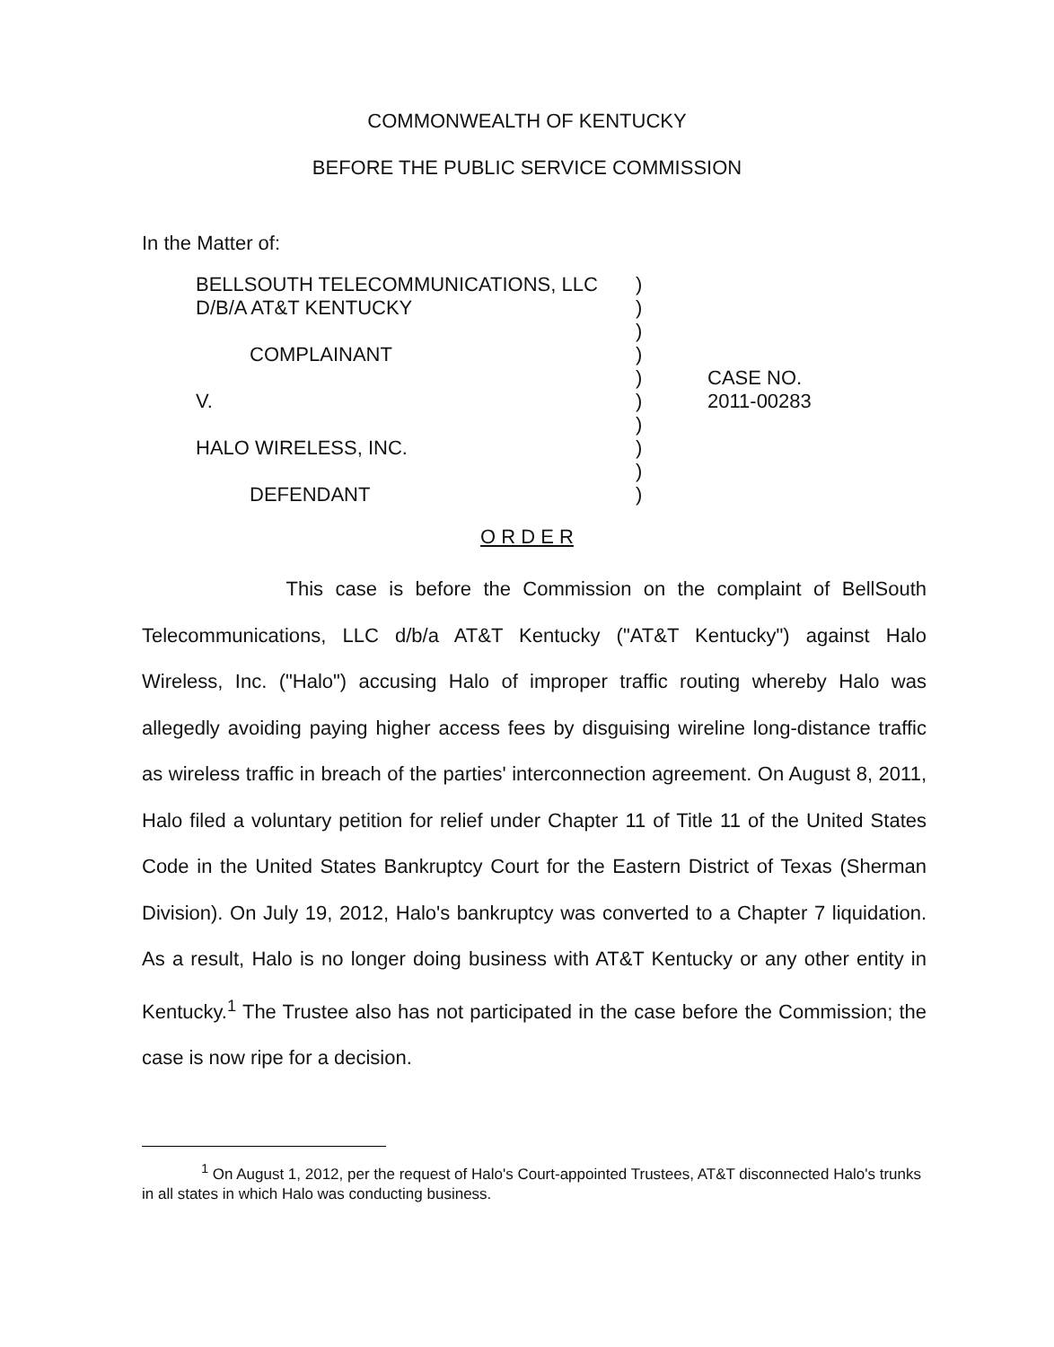COMMONWEALTH OF KENTUCKY
BEFORE THE PUBLIC SERVICE COMMISSION
In the Matter of:
| BELLSOUTH TELECOMMUNICATIONS, LLC | ) | |
| D/B/A AT&T KENTUCKY | ) | |
| | ) | |
| COMPLAINANT | ) | |
| | ) | CASE NO. |
| V. | ) | 2011-00283 |
| | ) | |
| HALO WIRELESS, INC. | ) | |
| | ) | |
| DEFENDANT | ) | |
O R D E R
This case is before the Commission on the complaint of BellSouth Telecommunications, LLC d/b/a AT&T Kentucky ("AT&T Kentucky") against Halo Wireless, Inc. ("Halo") accusing Halo of improper traffic routing whereby Halo was allegedly avoiding paying higher access fees by disguising wireline long-distance traffic as wireless traffic in breach of the parties' interconnection agreement. On August 8, 2011, Halo filed a voluntary petition for relief under Chapter 11 of Title 11 of the United States Code in the United States Bankruptcy Court for the Eastern District of Texas (Sherman Division). On July 19, 2012, Halo's bankruptcy was converted to a Chapter 7 liquidation. As a result, Halo is no longer doing business with AT&T Kentucky or any other entity in Kentucky.<sup>1</sup> The Trustee also has not participated in the case before the Commission; the case is now ripe for a decision.
<sup>1</sup> On August 1, 2012, per the request of Halo's Court-appointed Trustees, AT&T disconnected Halo's trunks in all states in which Halo was conducting business.